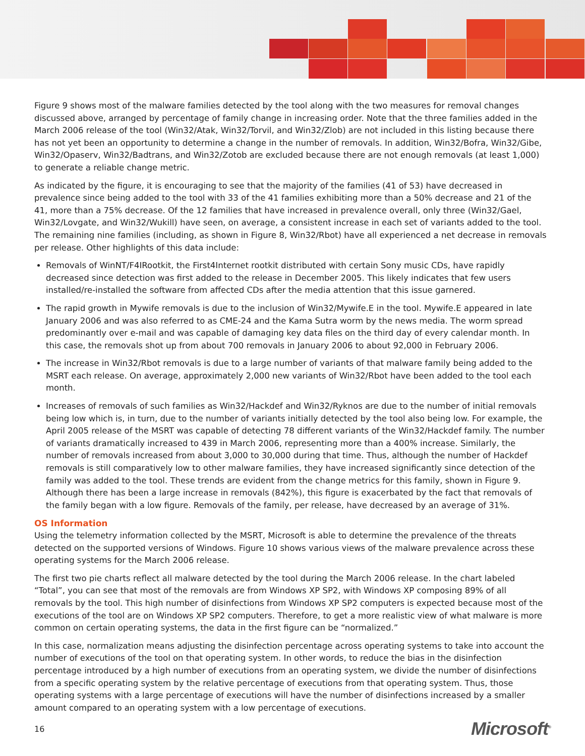Figure 9 shows most of the malware families detected by the tool along with the two measures for removal changes discussed above, arranged by percentage of family change in increasing order. Note that the three families added in the March 2006 release of the tool (Win32/Atak, Win32/Torvil, and Win32/Zlob) are not included in this listing because there has not yet been an opportunity to determine a change in the number of removals. In addition, Win32/Bofra, Win32/Gibe, Win32/Opaserv, Win32/Badtrans, and Win32/Zotob are excluded because there are not enough removals (at least 1,000) to generate a reliable change metric.
As indicated by the figure, it is encouraging to see that the majority of the families (41 of 53) have decreased in prevalence since being added to the tool with 33 of the 41 families exhibiting more than a 50% decrease and 21 of the 41, more than a 75% decrease. Of the 12 families that have increased in prevalence overall, only three (Win32/Gael, Win32/Lovgate, and Win32/Wukill) have seen, on average, a consistent increase in each set of variants added to the tool. The remaining nine families (including, as shown in Figure 8, Win32/Rbot) have all experienced a net decrease in removals per release. Other highlights of this data include:
Removals of WinNT/F4IRootkit, the First4Internet rootkit distributed with certain Sony music CDs, have rapidly decreased since detection was first added to the release in December 2005. This likely indicates that few users installed/re-installed the software from affected CDs after the media attention that this issue garnered.
The rapid growth in Mywife removals is due to the inclusion of Win32/Mywife.E in the tool. Mywife.E appeared in late January 2006 and was also referred to as CME-24 and the Kama Sutra worm by the news media. The worm spread predominantly over e-mail and was capable of damaging key data files on the third day of every calendar month. In this case, the removals shot up from about 700 removals in January 2006 to about 92,000 in February 2006.
The increase in Win32/Rbot removals is due to a large number of variants of that malware family being added to the MSRT each release. On average, approximately 2,000 new variants of Win32/Rbot have been added to the tool each month.
Increases of removals of such families as Win32/Hackdef and Win32/Ryknos are due to the number of initial removals being low which is, in turn, due to the number of variants initially detected by the tool also being low. For example, the April 2005 release of the MSRT was capable of detecting 78 different variants of the Win32/Hackdef family. The number of variants dramatically increased to 439 in March 2006, representing more than a 400% increase. Similarly, the number of removals increased from about 3,000 to 30,000 during that time. Thus, although the number of Hackdef removals is still comparatively low to other malware families, they have increased significantly since detection of the family was added to the tool. These trends are evident from the change metrics for this family, shown in Figure 9. Although there has been a large increase in removals (842%), this figure is exacerbated by the fact that removals of the family began with a low figure. Removals of the family, per release, have decreased by an average of 31%.
OS Information
Using the telemetry information collected by the MSRT, Microsoft is able to determine the prevalence of the threats detected on the supported versions of Windows. Figure 10 shows various views of the malware prevalence across these operating systems for the March 2006 release.
The first two pie charts reflect all malware detected by the tool during the March 2006 release. In the chart labeled “Total”, you can see that most of the removals are from Windows XP SP2, with Windows XP composing 89% of all removals by the tool. This high number of disinfections from Windows XP SP2 computers is expected because most of the executions of the tool are on Windows XP SP2 computers. Therefore, to get a more realistic view of what malware is more common on certain operating systems, the data in the first figure can be “normalized.”
In this case, normalization means adjusting the disinfection percentage across operating systems to take into account the number of executions of the tool on that operating system. In other words, to reduce the bias in the disinfection percentage introduced by a high number of executions from an operating system, we divide the number of disinfections from a specific operating system by the relative percentage of executions from that operating system. Thus, those operating systems with a large percentage of executions will have the number of disinfections increased by a smaller amount compared to an operating system with a low percentage of executions.
16 Microsoft<sup>®</sup>